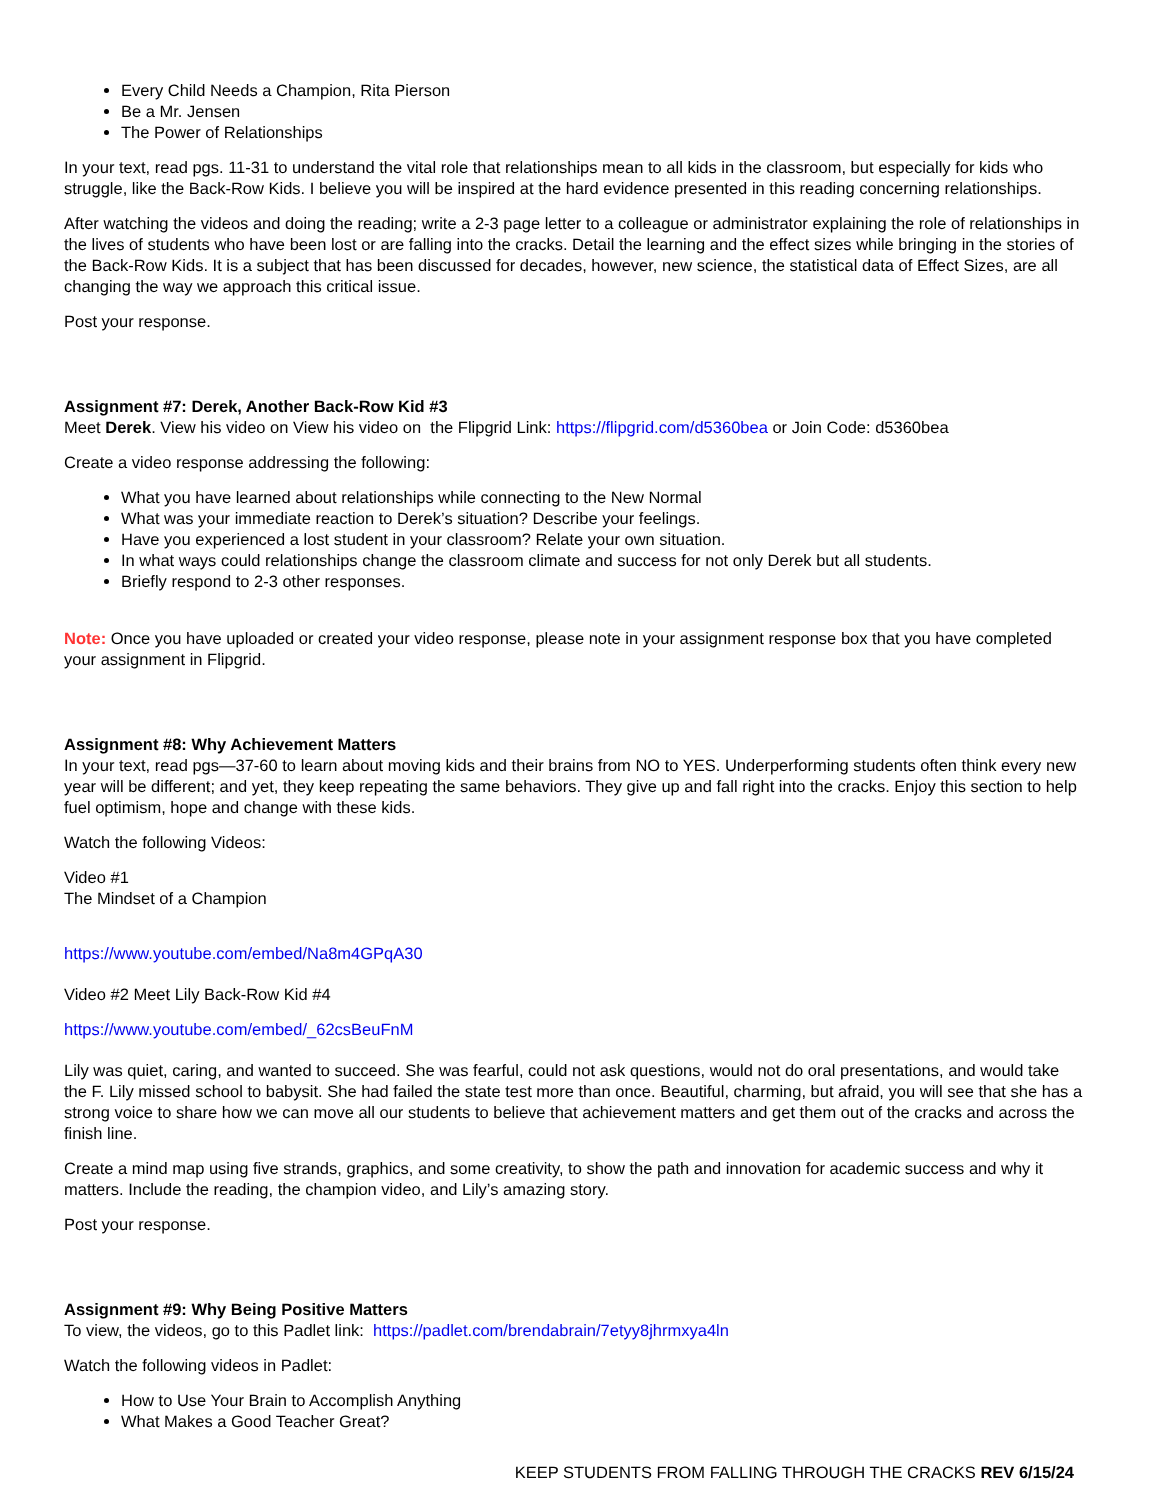Every Child Needs a Champion, Rita Pierson
Be a Mr. Jensen
The Power of Relationships
In your text, read pgs. 11-31 to understand the vital role that relationships mean to all kids in the classroom, but especially for kids who struggle, like the Back-Row Kids. I believe you will be inspired at the hard evidence presented in this reading concerning relationships.
After watching the videos and doing the reading; write a 2-3 page letter to a colleague or administrator explaining the role of relationships in the lives of students who have been lost or are falling into the cracks. Detail the learning and the effect sizes while bringing in the stories of the Back-Row Kids. It is a subject that has been discussed for decades, however, new science, the statistical data of Effect Sizes, are all changing the way we approach this critical issue.
Post your response.
Assignment #7: Derek, Another Back-Row Kid #3
Meet Derek. View his video on View his video on the Flipgrid Link: https://flipgrid.com/d5360bea or Join Code: d5360bea
Create a video response addressing the following:
What you have learned about relationships while connecting to the New Normal
What was your immediate reaction to Derek’s situation? Describe your feelings.
Have you experienced a lost student in your classroom? Relate your own situation.
In what ways could relationships change the classroom climate and success for not only Derek but all students.
Briefly respond to 2-3 other responses.
Note: Once you have uploaded or created your video response, please note in your assignment response box that you have completed your assignment in Flipgrid.
Assignment #8: Why Achievement Matters
In your text, read pgs—37-60 to learn about moving kids and their brains from NO to YES. Underperforming students often think every new year will be different; and yet, they keep repeating the same behaviors. They give up and fall right into the cracks. Enjoy this section to help fuel optimism, hope and change with these kids.
Watch the following Videos:
Video #1
The Mindset of a Champion
https://www.youtube.com/embed/Na8m4GPqA30
Video #2 Meet Lily Back-Row Kid #4
https://www.youtube.com/embed/_62csBeuFnM
Lily was quiet, caring, and wanted to succeed. She was fearful, could not ask questions, would not do oral presentations, and would take the F. Lily missed school to babysit. She had failed the state test more than once. Beautiful, charming, but afraid, you will see that she has a strong voice to share how we can move all our students to believe that achievement matters and get them out of the cracks and across the finish line.
Create a mind map using five strands, graphics, and some creativity, to show the path and innovation for academic success and why it matters. Include the reading, the champion video, and Lily’s amazing story.
Post your response.
Assignment #9: Why Being Positive Matters
To view, the videos, go to this Padlet link: https://padlet.com/brendabrain/7etyy8jhrmxya4ln
Watch the following videos in Padlet:
How to Use Your Brain to Accomplish Anything
What Makes a Good Teacher Great?
KEEP STUDENTS FROM FALLING THROUGH THE CRACKS REV 6/15/24